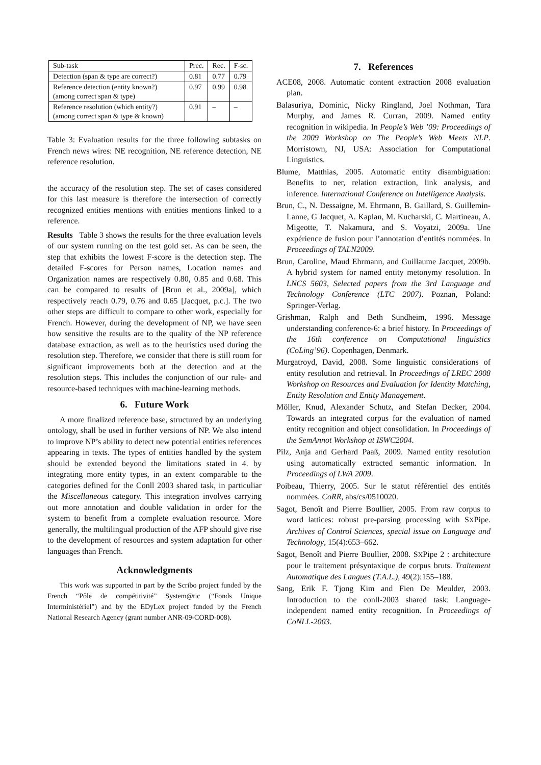| Sub-task | Prec. | Rec. | F-sc. |
| --- | --- | --- | --- |
| Detection (span & type are correct?) | 0.81 | 0.77 | 0.79 |
| Reference detection (entity known?) (among correct span & type) | 0.97 | 0.99 | 0.98 |
| Reference resolution (which entity?) (among correct span & type & known) | 0.91 | – | – |
Table 3: Evaluation results for the three following subtasks on French news wires: NE recognition, NE reference detection, NE reference resolution.
the accuracy of the resolution step. The set of cases considered for this last measure is therefore the intersection of correctly recognized entities mentions with entities mentions linked to a reference.
Results Table 3 shows the results for the three evaluation levels of our system running on the test gold set. As can be seen, the step that exhibits the lowest F-score is the detection step. The detailed F-scores for Person names, Location names and Organization names are respectively 0.80, 0.85 and 0.68. This can be compared to results of [Brun et al., 2009a], which respectively reach 0.79, 0.76 and 0.65 [Jacquet, p.c.]. The two other steps are difficult to compare to other work, especially for French. However, during the development of NP, we have seen how sensitive the results are to the quality of the NP reference database extraction, as well as to the heuristics used during the resolution step. Therefore, we consider that there is still room for significant improvements both at the detection and at the resolution steps. This includes the conjunction of our rule- and resource-based techniques with machine-learning methods.
6. Future Work
A more finalized reference base, structured by an underlying ontology, shall be used in further versions of NP. We also intend to improve NP’s ability to detect new potential entities references appearing in texts. The types of entities handled by the system should be extended beyond the limitations stated in 4. by integrating more entity types, in an extent comparable to the categories defined for the Conll 2003 shared task, in particuliar the Miscellaneous category. This integration involves carrying out more annotation and double validation in order for the system to benefit from a complete evaluation resource. More generally, the multilingual production of the AFP should give rise to the development of resources and system adaptation for other languages than French.
Acknowledgments
This work was supported in part by the Scribo project funded by the French “Pôle de compétitivité” System@tic (“Fonds Unique Interministériel”) and by the EDyLex project funded by the French National Research Agency (grant number ANR-09-CORD-008).
7. References
ACE08, 2008. Automatic content extraction 2008 evaluation plan.
Balasuriya, Dominic, Nicky Ringland, Joel Nothman, Tara Murphy, and James R. Curran, 2009. Named entity recognition in wikipedia. In People’s Web ’09: Proceedings of the 2009 Workshop on The People’s Web Meets NLP. Morristown, NJ, USA: Association for Computational Linguistics.
Blume, Matthias, 2005. Automatic entity disambiguation: Benefits to ner, relation extraction, link analysis, and inference. International Conference on Intelligence Analysis.
Brun, C., N. Dessaigne, M. Ehrmann, B. Gaillard, S. Guillemin-Lanne, G Jacquet, A. Kaplan, M. Kucharski, C. Martineau, A. Migeotte, T. Nakamura, and S. Voyatzi, 2009a. Une expérience de fusion pour l’annotation d’entités nommées. In Proceedings of TALN2009.
Brun, Caroline, Maud Ehrmann, and Guillaume Jacquet, 2009b. A hybrid system for named entity metonymy resolution. In LNCS 5603, Selected papers from the 3rd Language and Technology Conference (LTC 2007). Poznan, Poland: Springer-Verlag.
Grishman, Ralph and Beth Sundheim, 1996. Message understanding conference-6: a brief history. In Proceedings of the 16th conference on Computational linguistics (CoLing’96). Copenhagen, Denmark.
Murgatroyd, David, 2008. Some linguistic considerations of entity resolution and retrieval. In Proceedings of LREC 2008 Workshop on Resources and Evaluation for Identity Matching, Entity Resolution and Entity Management.
Möller, Knud, Alexander Schutz, and Stefan Decker, 2004. Towards an integrated corpus for the evaluation of named entity recognition and object consolidation. In Proceedings of the SemAnnot Workshop at ISWC2004.
Pilz, Anja and Gerhard Paaß, 2009. Named entity resolution using automatically extracted semantic information. In Proceedings of LWA 2009.
Poibeau, Thierry, 2005. Sur le statut référentiel des entités nommées. CoRR, abs/cs/0510020.
Sagot, Benoît and Pierre Boullier, 2005. From raw corpus to word lattices: robust pre-parsing processing with SXPipe. Archives of Control Sciences, special issue on Language and Technology, 15(4):653–662.
Sagot, Benoît and Pierre Boullier, 2008. SXPipe 2 : architecture pour le traitement présyntaxique de corpus bruts. Traitement Automatique des Langues (T.A.L.), 49(2):155–188.
Sang, Erik F. Tjong Kim and Fien De Meulder, 2003. Introduction to the conll-2003 shared task: Language-independent named entity recognition. In Proceedings of CoNLL-2003.